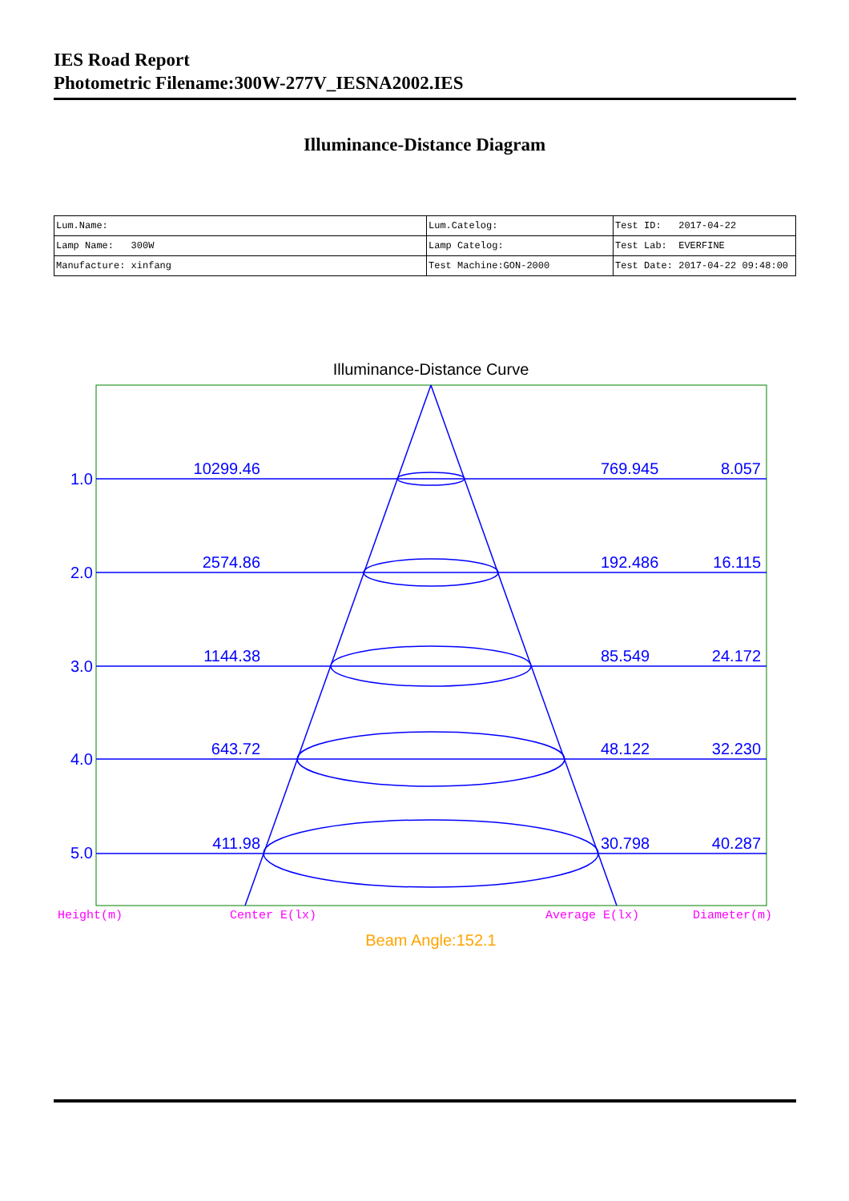IES Road Report
Photometric Filename:300W-277V_IESNA2002.IES
Illuminance-Distance Diagram
| Lum.Name: | Lum.Catelog: | Test ID: 2017-04-22 |
| Lamp Name: 300W | Lamp Catelog: | Test Lab: EVERFINE |
| Manufacture: xinfang | Test Machine:GON-2000 | Test Date: 2017-04-22 09:48:00 |
Illuminance-Distance Curve
1.0
2.0
3.0
4.0
5.0
10299.46
2574.86
1144.38
643.72
411.98
769.945
192.486
85.549
48.122
30.798
8.057
16.115
24.172
32.230
40.287
Height(m)
Center E(lx)
Average E(lx)
Diameter(m)
Beam Angle:152.1